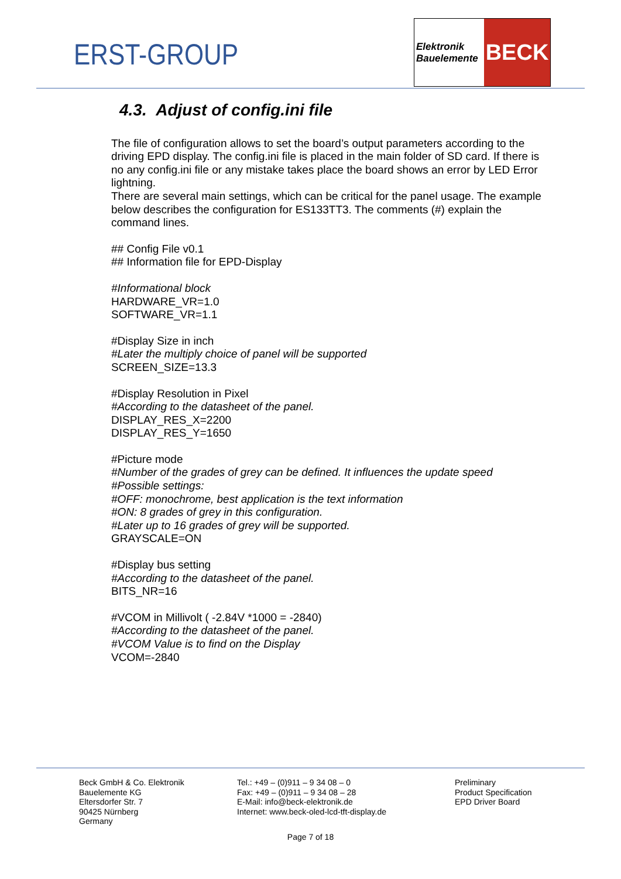ERST-GROUP
Elektronik
Bauelemente
BECK
4.3. Adjust of config.ini file
The file of configuration allows to set the board’s output parameters according to the driving EPD display. The config.ini file is placed in the main folder of SD card. If there is no any config.ini file or any mistake takes place the board shows an error by LED Error lightning.
There are several main settings, which can be critical for the panel usage. The example below describes the configuration for ES133TT3. The comments (#) explain the command lines.
## Config File v0.1
## Information file for EPD-Display
#Informational block
HARDWARE_VR=1.0
SOFTWARE_VR=1.1
#Display Size in inch
#Later the multiply choice of panel will be supported
SCREEN_SIZE=13.3
#Display Resolution in Pixel
#According to the datasheet of the panel.
DISPLAY_RES_X=2200
DISPLAY_RES_Y=1650
#Picture mode
#Number of the grades of grey can be defined. It influences the update speed
#Possible settings:
#OFF: monochrome, best application is the text information
#ON: 8 grades of grey in this configuration.
#Later up to 16 grades of grey will be supported.
GRAYSCALE=ON
#Display bus setting
#According to the datasheet of the panel.
BITS_NR=16
#VCOM in Millivolt ( -2.84V *1000 = -2840)
#According to the datasheet of the panel.
#VCOM Value is to find on the Display
VCOM=-2840
Beck GmbH & Co. Elektronik
Bauelemente KG
Eltersdorfer Str. 7
90425 Nürnberg
Germany
Tel.: +49 – (0)911 – 9 34 08 – 0
Fax: +49 – (0)911 – 9 34 08 – 28
E-Mail: info@beck-elektronik.de
Internet: www.beck-oled-lcd-tft-display.de
Preliminary
Product Specification
EPD Driver Board
Page 7 of 18